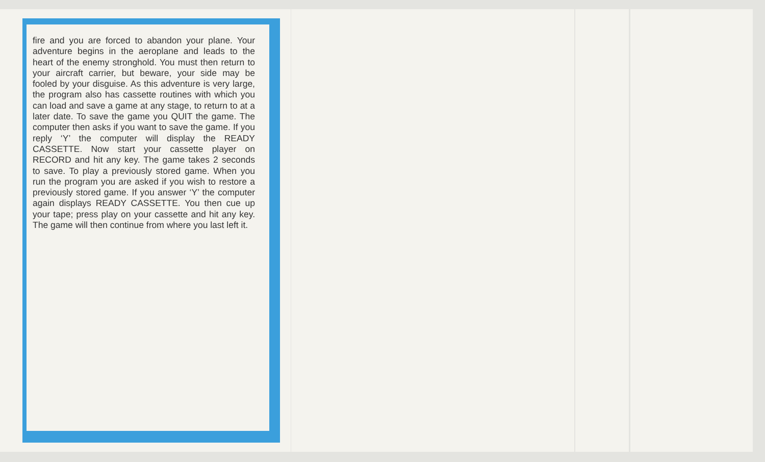fire and you are forced to abandon your plane. Your adventure begins in the aeroplane and leads to the heart of the enemy stronghold. You must then return to your aircraft carrier, but beware, your side may be fooled by your disguise. As this adventure is very large, the program also has cassette routines with which you can load and save a game at any stage, to return to at a later date. To save the game you QUIT the game. The computer then asks if you want to save the game. If you reply ‘Y’ the computer will display the READY CASSETTE. Now start your cassette player on RECORD and hit any key. The game takes 2 seconds to save. To play a previously stored game. When you run the program you are asked if you wish to restore a previously stored game. If you answer ‘Y’ the computer again displays READY CASSETTE. You then cue up your tape; press play on your cassette and hit any key. The game will then continue from where you last left it.